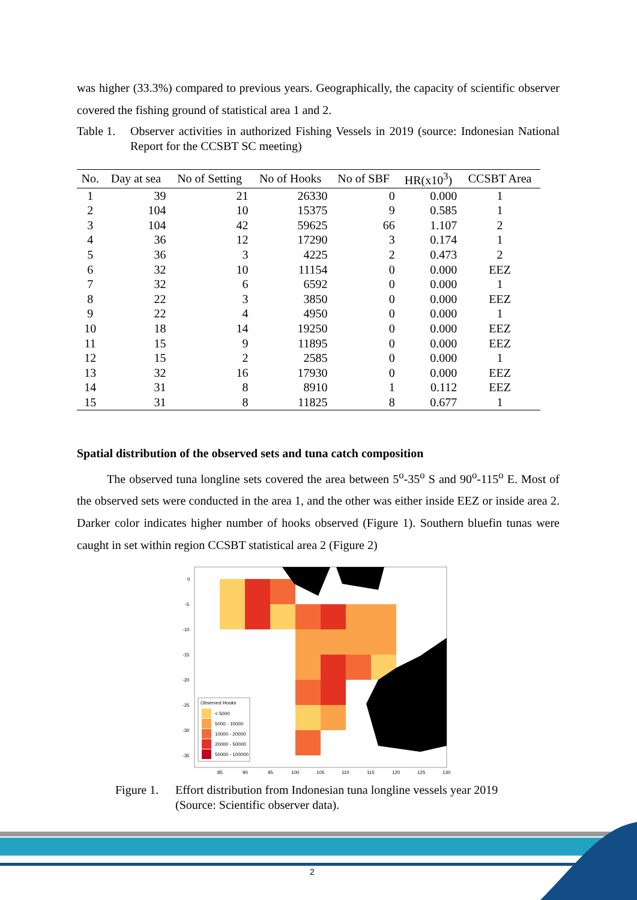was higher (33.3%) compared to previous years. Geographically, the capacity of scientific observer covered the fishing ground of statistical area 1 and 2.
Table 1.
Observer activities in authorized Fishing Vessels in 2019 (source: Indonesian National Report for the CCSBT SC meeting)
| No. | Day at sea | No of Setting | No of Hooks | No of SBF | HR(x10<sup>3</sup>) | CCSBT Area |
| --- | --- | --- | --- | --- | --- | --- |
| 1 | 39 | 21 | 26330 | 0 | 0.000 | 1 |
| 2 | 104 | 10 | 15375 | 9 | 0.585 | 1 |
| 3 | 104 | 42 | 59625 | 66 | 1.107 | 2 |
| 4 | 36 | 12 | 17290 | 3 | 0.174 | 1 |
| 5 | 36 | 3 | 4225 | 2 | 0.473 | 2 |
| 6 | 32 | 10 | 11154 | 0 | 0.000 | EEZ |
| 7 | 32 | 6 | 6592 | 0 | 0.000 | 1 |
| 8 | 22 | 3 | 3850 | 0 | 0.000 | EEZ |
| 9 | 22 | 4 | 4950 | 0 | 0.000 | 1 |
| 10 | 18 | 14 | 19250 | 0 | 0.000 | EEZ |
| 11 | 15 | 9 | 11895 | 0 | 0.000 | EEZ |
| 12 | 15 | 2 | 2585 | 0 | 0.000 | 1 |
| 13 | 32 | 16 | 17930 | 0 | 0.000 | EEZ |
| 14 | 31 | 8 | 8910 | 1 | 0.112 | EEZ |
| 15 | 31 | 8 | 11825 | 8 | 0.677 | 1 |
Spatial distribution of the observed sets and tuna catch composition
The observed tuna longline sets covered the area between 5<sup>o</sup>-35<sup>o</sup> S and 90<sup>o</sup>-115<sup>o</sup> E. Most of the observed sets were conducted in the area 1, and the other was either inside EEZ or inside area 2. Darker color indicates higher number of hooks observed (Figure 1). Southern bluefin tunas were caught in set within region CCSBT statistical area 2 (Figure 2)
Observed Hooks
< 5000
5000 - 10000
10000 - 20000
20000 - 50000
50000 - 100000
0
-5
-10
-15
-20
-25
-30
-35
85
90
95
100
105
110
115
120
125
130
Figure 1.
Effort distribution from Indonesian tuna longline vessels year 2019
(Source: Scientific observer data).
2